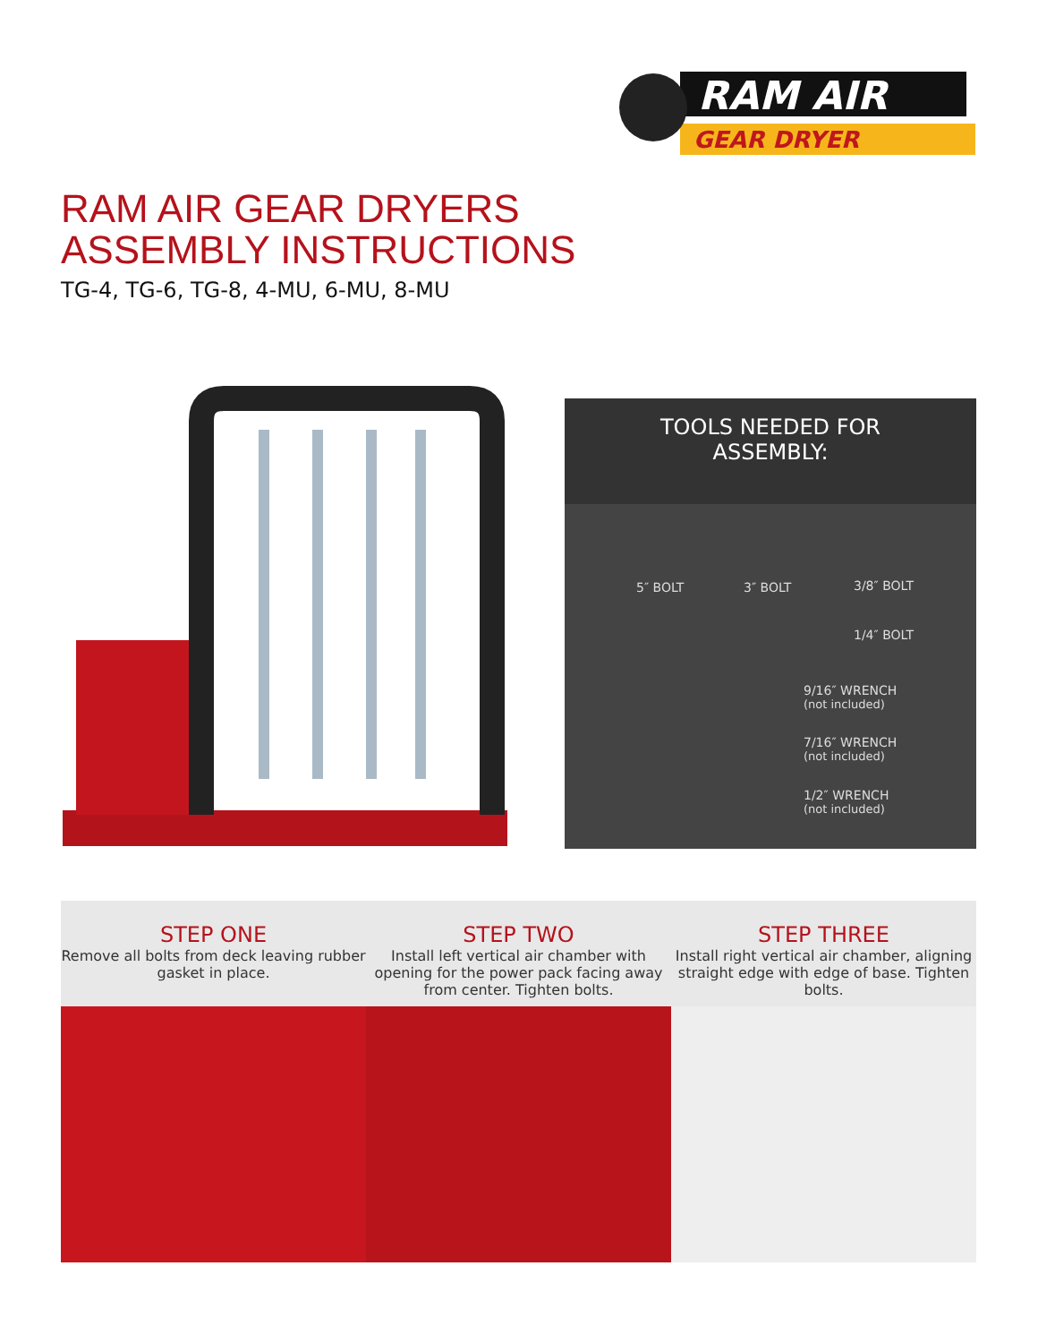RAM AIR
GEAR DRYER
RAM AIR GEAR DRYERS
ASSEMBLY INSTRUCTIONS
TG-4, TG-6, TG-8, 4-MU, 6-MU, 8-MU
TOOLS NEEDED FOR
ASSEMBLY:
5″ BOLT 3″ BOLT 3/8″ BOLT
1/4″ BOLT
9/16″ WRENCH
(not included)
7/16″ WRENCH
(not included)
1/2″ WRENCH
(not included)
STEP ONE
Remove all bolts from deck leaving rubber gasket in place.
STEP TWO
Install left vertical air chamber with opening for the power pack facing away from center. Tighten bolts.
STEP THREE
Install right vertical air chamber, aligning straight edge with edge of base. Tighten bolts.